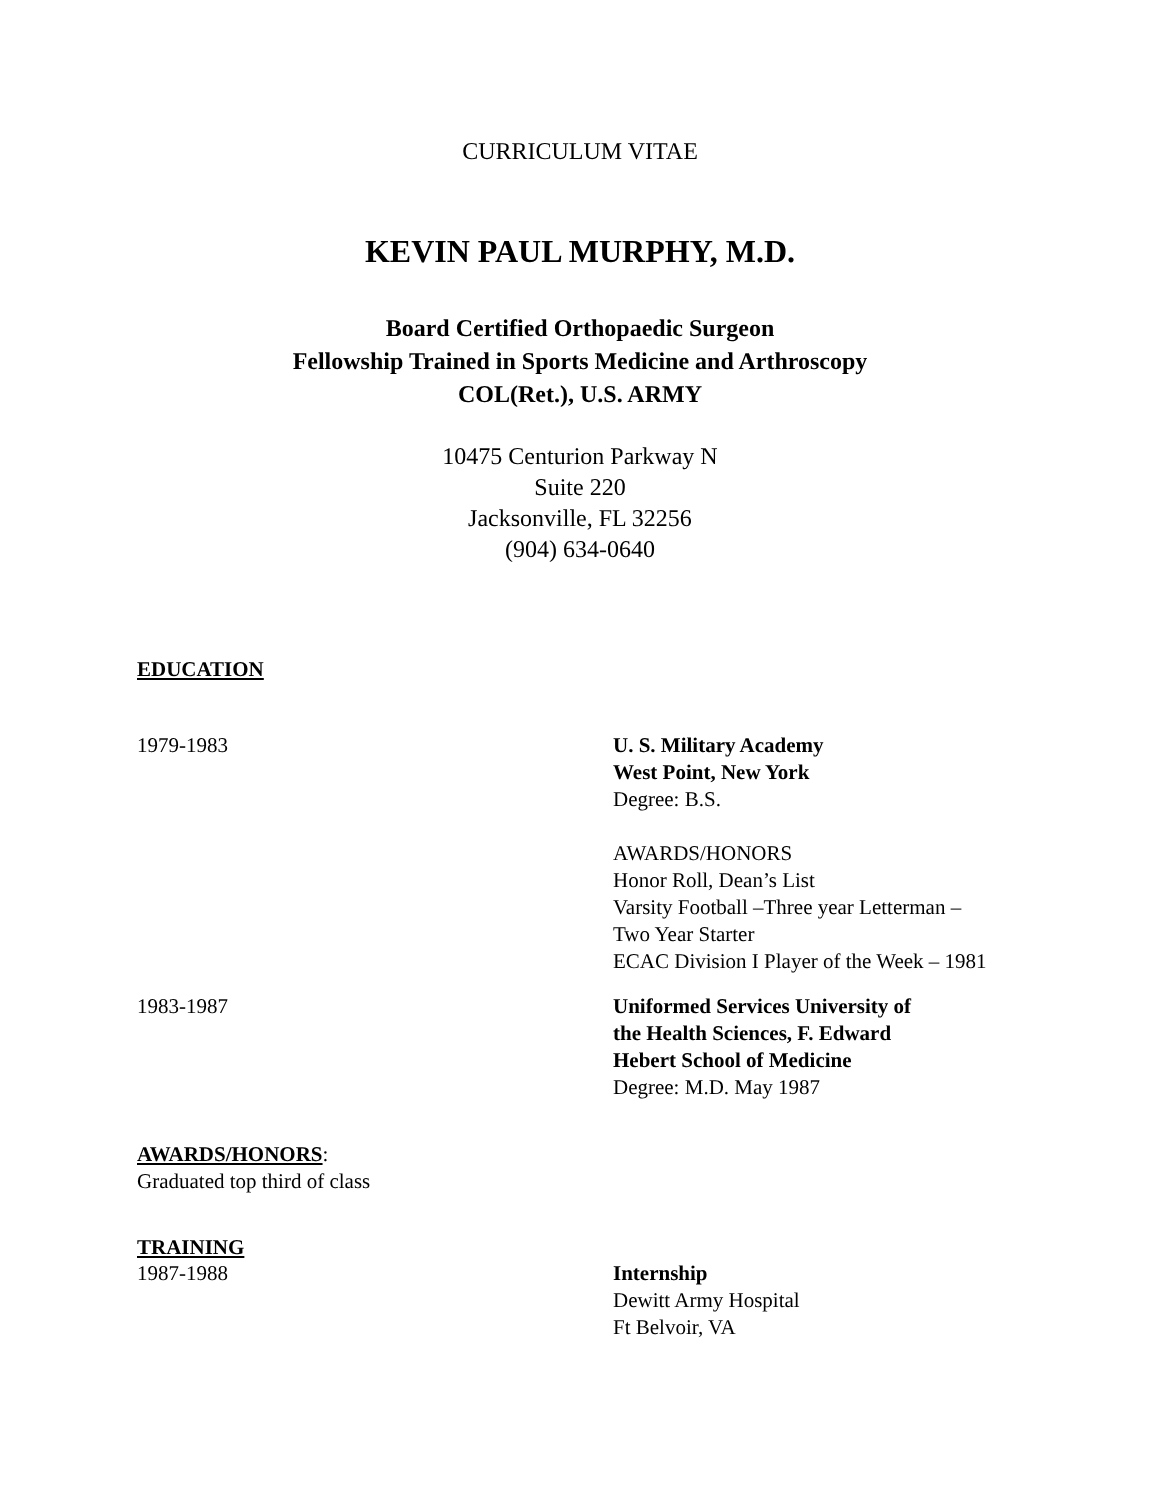CURRICULUM VITAE
KEVIN PAUL MURPHY, M.D.
Board Certified Orthopaedic Surgeon
Fellowship Trained in Sports Medicine and Arthroscopy
COL(Ret.), U.S. ARMY
10475 Centurion Parkway N
Suite 220
Jacksonville, FL 32256
(904) 634-0640
EDUCATION
1979-1983 U. S. Military Academy
West Point, New York
Degree: B.S.
AWARDS/HONORS
Honor Roll, Dean’s List
Varsity Football –Three year Letterman –
Two Year Starter
ECAC Division I Player of the Week – 1981
1983-1987 Uniformed Services University of
the Health Sciences, F. Edward
Hebert School of Medicine
Degree: M.D. May 1987
AWARDS/HONORS:
Graduated top third of class
TRAINING
1987-1988 Internship
Dewitt Army Hospital
Ft Belvoir, VA